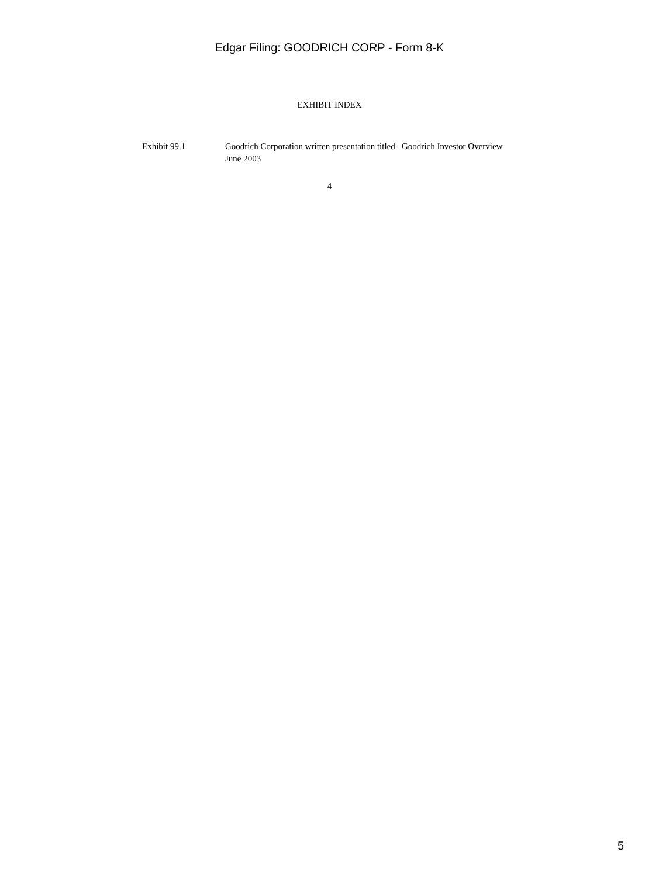Edgar Filing: GOODRICH CORP - Form 8-K
EXHIBIT INDEX
Exhibit 99.1 Goodrich Corporation written presentation titled Goodrich Investor Overview June 2003
4
5